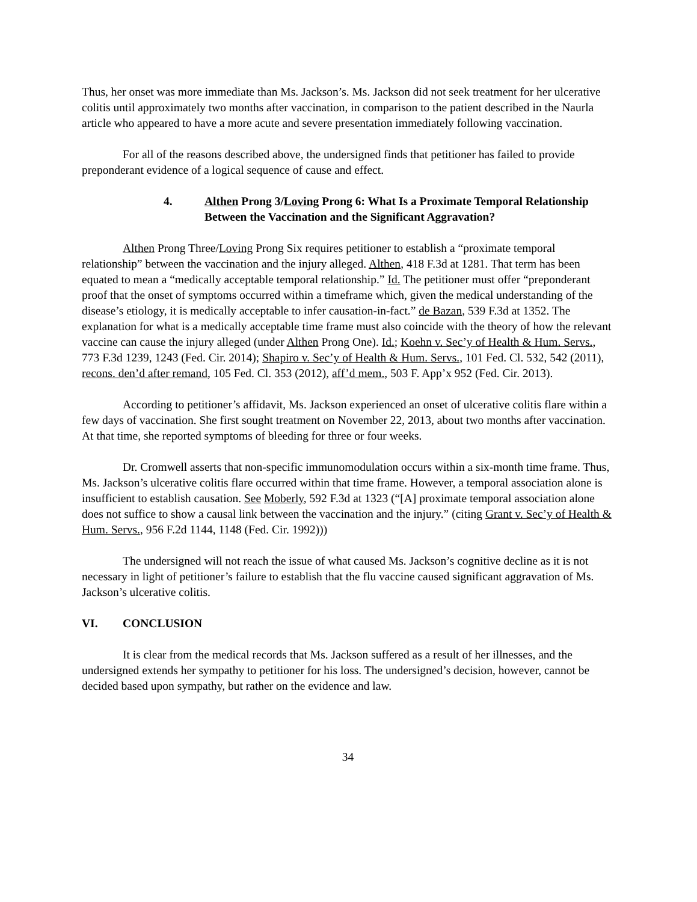Thus, her onset was more immediate than Ms. Jackson’s. Ms. Jackson did not seek treatment for her ulcerative colitis until approximately two months after vaccination, in comparison to the patient described in the Naurla article who appeared to have a more acute and severe presentation immediately following vaccination.
For all of the reasons described above, the undersigned finds that petitioner has failed to provide preponderant evidence of a logical sequence of cause and effect.
4. Althen Prong 3/Loving Prong 6: What Is a Proximate Temporal Relationship Between the Vaccination and the Significant Aggravation?
Althen Prong Three/Loving Prong Six requires petitioner to establish a “proximate temporal relationship” between the vaccination and the injury alleged. Althen, 418 F.3d at 1281. That term has been equated to mean a “medically acceptable temporal relationship.” Id. The petitioner must offer “preponderant proof that the onset of symptoms occurred within a timeframe which, given the medical understanding of the disease’s etiology, it is medically acceptable to infer causation-in-fact.” de Bazan, 539 F.3d at 1352. The explanation for what is a medically acceptable time frame must also coincide with the theory of how the relevant vaccine can cause the injury alleged (under Althen Prong One). Id.; Koehn v. Sec’y of Health & Hum. Servs., 773 F.3d 1239, 1243 (Fed. Cir. 2014); Shapiro v. Sec’y of Health & Hum. Servs., 101 Fed. Cl. 532, 542 (2011), recons. den’d after remand, 105 Fed. Cl. 353 (2012), aff’d mem., 503 F. App’x 952 (Fed. Cir. 2013).
According to petitioner’s affidavit, Ms. Jackson experienced an onset of ulcerative colitis flare within a few days of vaccination. She first sought treatment on November 22, 2013, about two months after vaccination. At that time, she reported symptoms of bleeding for three or four weeks.
Dr. Cromwell asserts that non-specific immunomodulation occurs within a six-month time frame. Thus, Ms. Jackson’s ulcerative colitis flare occurred within that time frame. However, a temporal association alone is insufficient to establish causation. See Moberly, 592 F.3d at 1323 (“[A] proximate temporal association alone does not suffice to show a causal link between the vaccination and the injury.” (citing Grant v. Sec’y of Health & Hum. Servs., 956 F.2d 1144, 1148 (Fed. Cir. 1992)))
The undersigned will not reach the issue of what caused Ms. Jackson’s cognitive decline as it is not necessary in light of petitioner’s failure to establish that the flu vaccine caused significant aggravation of Ms. Jackson’s ulcerative colitis.
VI. CONCLUSION
It is clear from the medical records that Ms. Jackson suffered as a result of her illnesses, and the undersigned extends her sympathy to petitioner for his loss. The undersigned’s decision, however, cannot be decided based upon sympathy, but rather on the evidence and law.
34